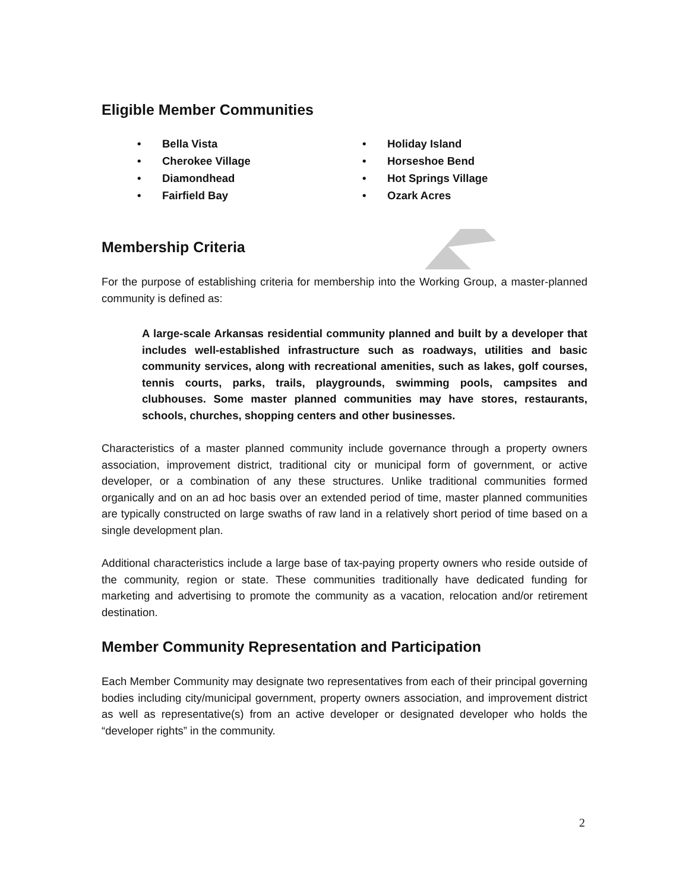Eligible Member Communities
• Bella Vista
• Cherokee Village
• Diamondhead
• Fairfield Bay
• Holiday Island
• Horseshoe Bend
• Hot Springs Village
• Ozark Acres
Membership Criteria
For the purpose of establishing criteria for membership into the Working Group, a master-planned community is defined as:
A large-scale Arkansas residential community planned and built by a developer that includes well-established infrastructure such as roadways, utilities and basic community services, along with recreational amenities, such as lakes, golf courses, tennis courts, parks, trails, playgrounds, swimming pools, campsites and clubhouses. Some master planned communities may have stores, restaurants, schools, churches, shopping centers and other businesses.
Characteristics of a master planned community include governance through a property owners association, improvement district, traditional city or municipal form of government, or active developer, or a combination of any these structures. Unlike traditional communities formed organically and on an ad hoc basis over an extended period of time, master planned communities are typically constructed on large swaths of raw land in a relatively short period of time based on a single development plan.
Additional characteristics include a large base of tax-paying property owners who reside outside of the community, region or state. These communities traditionally have dedicated funding for marketing and advertising to promote the community as a vacation, relocation and/or retirement destination.
Member Community Representation and Participation
Each Member Community may designate two representatives from each of their principal governing bodies including city/municipal government, property owners association, and improvement district as well as representative(s) from an active developer or designated developer who holds the “developer rights” in the community.
2